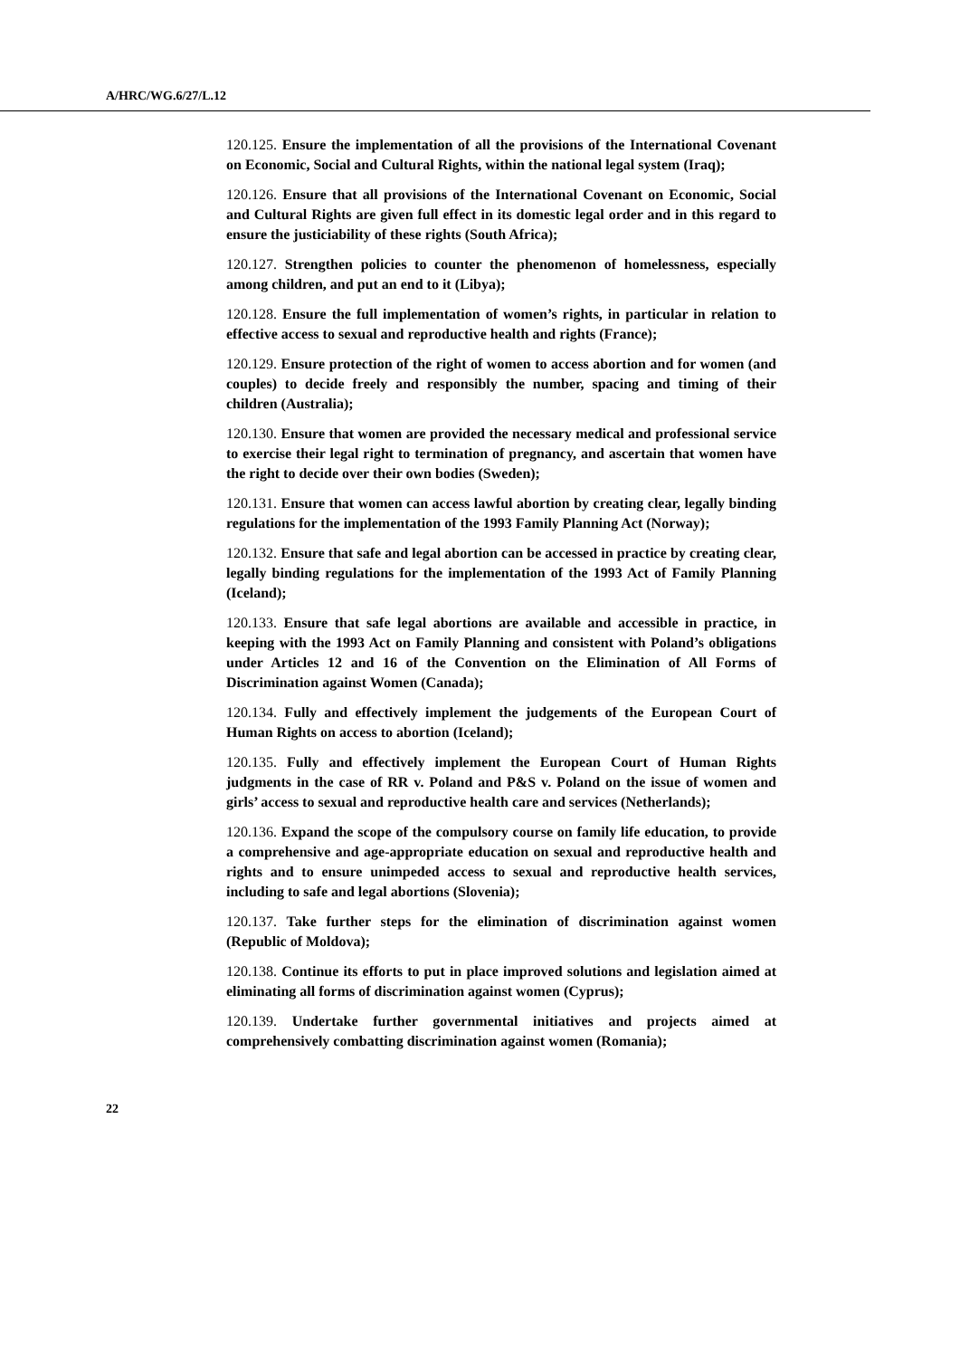A/HRC/WG.6/27/L.12
120.125. Ensure the implementation of all the provisions of the International Covenant on Economic, Social and Cultural Rights, within the national legal system (Iraq);
120.126. Ensure that all provisions of the International Covenant on Economic, Social and Cultural Rights are given full effect in its domestic legal order and in this regard to ensure the justiciability of these rights (South Africa);
120.127. Strengthen policies to counter the phenomenon of homelessness, especially among children, and put an end to it (Libya);
120.128. Ensure the full implementation of women’s rights, in particular in relation to effective access to sexual and reproductive health and rights (France);
120.129. Ensure protection of the right of women to access abortion and for women (and couples) to decide freely and responsibly the number, spacing and timing of their children (Australia);
120.130. Ensure that women are provided the necessary medical and professional service to exercise their legal right to termination of pregnancy, and ascertain that women have the right to decide over their own bodies (Sweden);
120.131. Ensure that women can access lawful abortion by creating clear, legally binding regulations for the implementation of the 1993 Family Planning Act (Norway);
120.132. Ensure that safe and legal abortion can be accessed in practice by creating clear, legally binding regulations for the implementation of the 1993 Act of Family Planning (Iceland);
120.133. Ensure that safe legal abortions are available and accessible in practice, in keeping with the 1993 Act on Family Planning and consistent with Poland’s obligations under Articles 12 and 16 of the Convention on the Elimination of All Forms of Discrimination against Women (Canada);
120.134. Fully and effectively implement the judgements of the European Court of Human Rights on access to abortion (Iceland);
120.135. Fully and effectively implement the European Court of Human Rights judgments in the case of RR v. Poland and P&S v. Poland on the issue of women and girls’ access to sexual and reproductive health care and services (Netherlands);
120.136. Expand the scope of the compulsory course on family life education, to provide a comprehensive and age-appropriate education on sexual and reproductive health and rights and to ensure unimpeded access to sexual and reproductive health services, including to safe and legal abortions (Slovenia);
120.137. Take further steps for the elimination of discrimination against women (Republic of Moldova);
120.138. Continue its efforts to put in place improved solutions and legislation aimed at eliminating all forms of discrimination against women (Cyprus);
120.139. Undertake further governmental initiatives and projects aimed at comprehensively combatting discrimination against women (Romania);
22